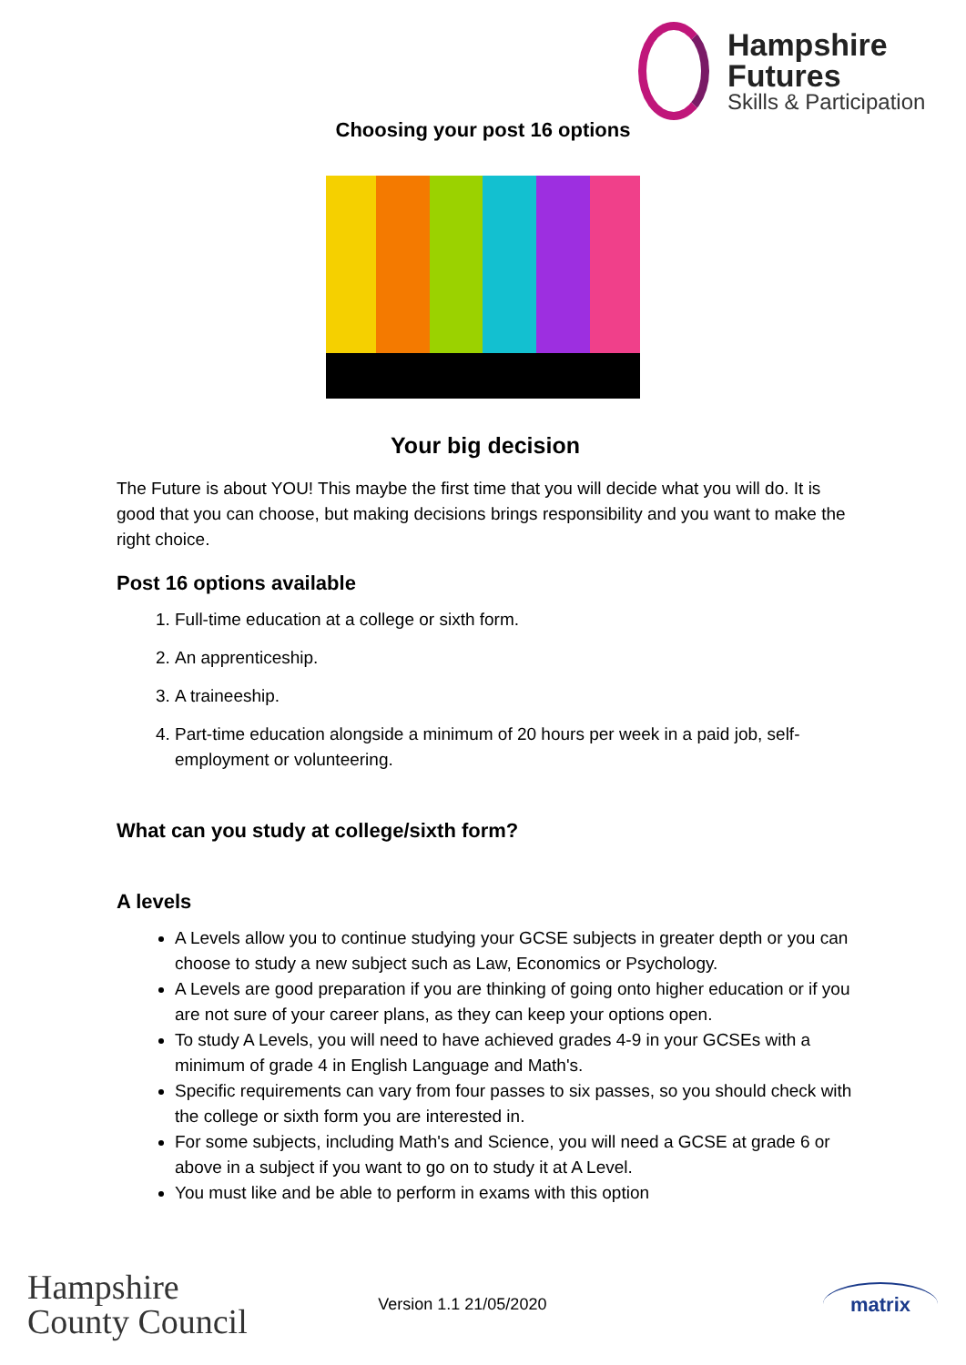Hampshire Futures
Skills & Participation
Choosing your post 16 options
Your big decision
The Future is about YOU! This maybe the first time that you will decide what you will do. It is good that you can choose, but making decisions brings responsibility and you want to make the right choice.
Post 16 options available
1. Full-time education at a college or sixth form.
2. An apprenticeship.
3. A traineeship.
4. Part-time education alongside a minimum of 20 hours per week in a paid job, self-employment or volunteering.
What can you study at college/sixth form?
A levels
A Levels allow you to continue studying your GCSE subjects in greater depth or you can choose to study a new subject such as Law, Economics or Psychology.
A Levels are good preparation if you are thinking of going onto higher education or if you are not sure of your career plans, as they can keep your options open.
To study A Levels, you will need to have achieved grades 4-9 in your GCSEs with a minimum of grade 4 in English Language and Math's.
Specific requirements can vary from four passes to six passes, so you should check with the college or sixth form you are interested in.
For some subjects, including Math's and Science, you will need a GCSE at grade 6 or above in a subject if you want to go on to study it at A Level.
You must like and be able to perform in exams with this option
Hampshire
County Council
Version 1.1 21/05/2020
matrix